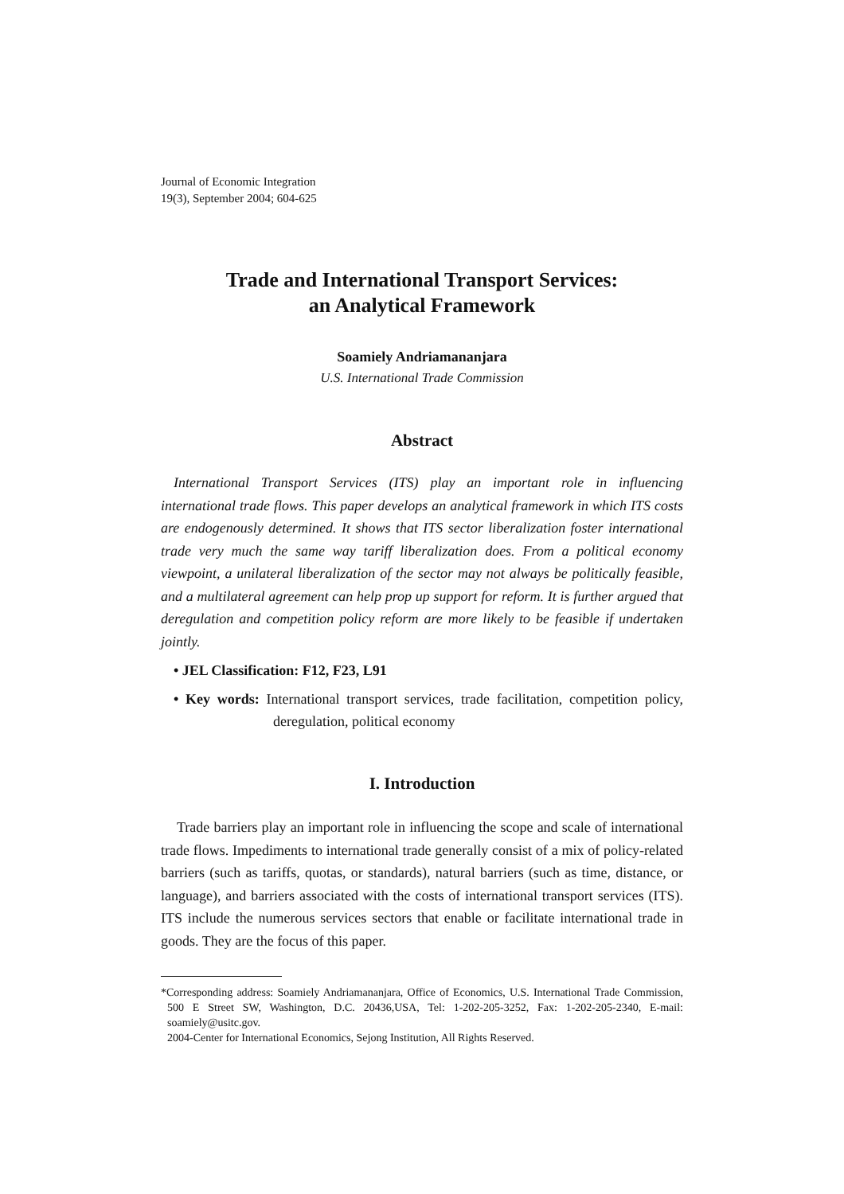Journal of Economic Integration
19(3), September 2004; 604-625
Trade and International Transport Services:
an Analytical Framework
Soamiely Andriamananjara
U.S. International Trade Commission
Abstract
International Transport Services (ITS) play an important role in influencing international trade flows. This paper develops an analytical framework in which ITS costs are endogenously determined. It shows that ITS sector liberalization foster international trade very much the same way tariff liberalization does. From a political economy viewpoint, a unilateral liberalization of the sector may not always be politically feasible, and a multilateral agreement can help prop up support for reform. It is further argued that deregulation and competition policy reform are more likely to be feasible if undertaken jointly.
• JEL Classification: F12, F23, L91
• Key words: International transport services, trade facilitation, competition policy, deregulation, political economy
I. Introduction
Trade barriers play an important role in influencing the scope and scale of international trade flows. Impediments to international trade generally consist of a mix of policy-related barriers (such as tariffs, quotas, or standards), natural barriers (such as time, distance, or language), and barriers associated with the costs of international transport services (ITS). ITS include the numerous services sectors that enable or facilitate international trade in goods. They are the focus of this paper.
*Corresponding address: Soamiely Andriamananjara, Office of Economics, U.S. International Trade Commission, 500 E Street SW, Washington, D.C. 20436,USA, Tel: 1-202-205-3252, Fax: 1-202-205-2340, E-mail: soamiely@usitc.gov.
2004-Center for International Economics, Sejong Institution, All Rights Reserved.